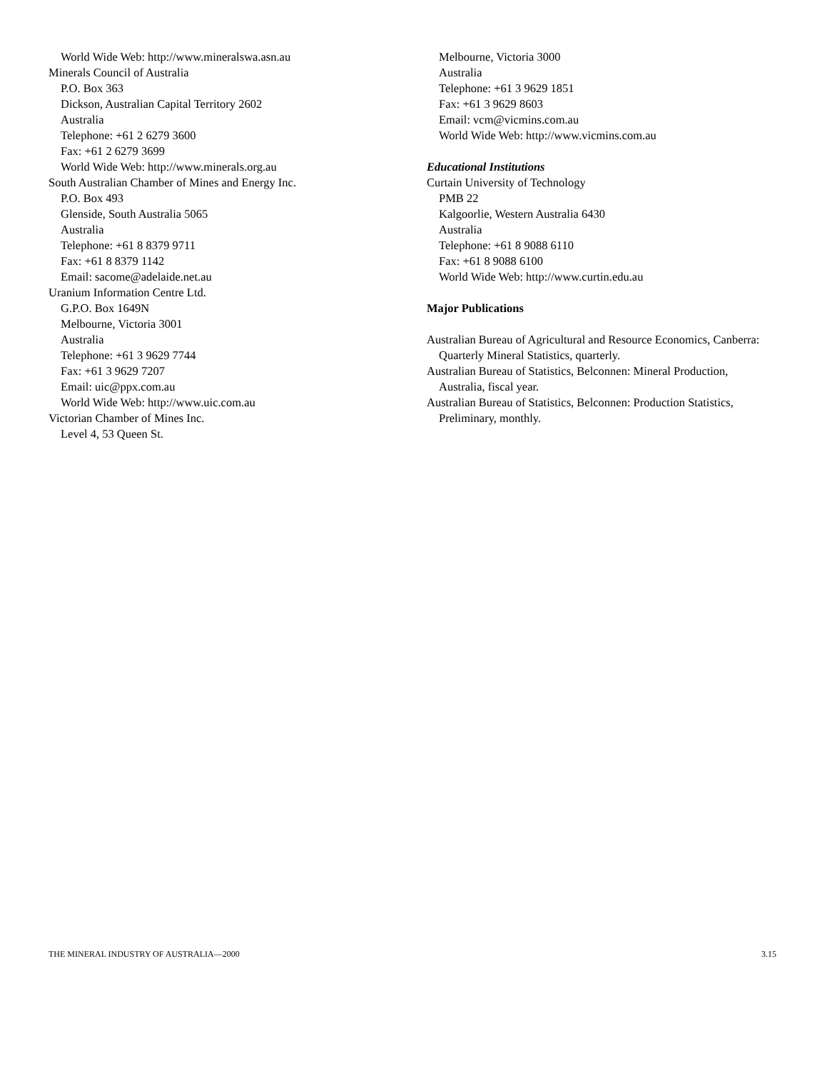World Wide Web: http://www.mineralswa.asn.au
Minerals Council of Australia
P.O. Box 363
Dickson, Australian Capital Territory 2602
Australia
Telephone: +61 2 6279 3600
Fax: +61 2 6279 3699
World Wide Web: http://www.minerals.org.au
South Australian Chamber of Mines and Energy Inc.
P.O. Box 493
Glenside, South Australia 5065
Australia
Telephone: +61 8 8379 9711
Fax: +61 8 8379 1142
Email: sacome@adelaide.net.au
Uranium Information Centre Ltd.
G.P.O. Box 1649N
Melbourne, Victoria 3001
Australia
Telephone: +61 3 9629 7744
Fax: +61 3 9629 7207
Email: uic@ppx.com.au
World Wide Web: http://www.uic.com.au
Victorian Chamber of Mines Inc.
Level 4, 53 Queen St.
Melbourne, Victoria 3000
Australia
Telephone: +61 3 9629 1851
Fax: +61 3 9629 8603
Email: vcm@vicmins.com.au
World Wide Web: http://www.vicmins.com.au
Educational Institutions
Curtain University of Technology
PMB 22
Kalgoorlie, Western Australia 6430
Australia
Telephone: +61 8 9088 6110
Fax: +61 8 9088 6100
World Wide Web: http://www.curtin.edu.au
Major Publications
Australian Bureau of Agricultural and Resource Economics, Canberra: Quarterly Mineral Statistics, quarterly.
Australian Bureau of Statistics, Belconnen: Mineral Production, Australia, fiscal year.
Australian Bureau of Statistics, Belconnen: Production Statistics, Preliminary, monthly.
THE MINERAL INDUSTRY OF AUSTRALIA—2000 3.15